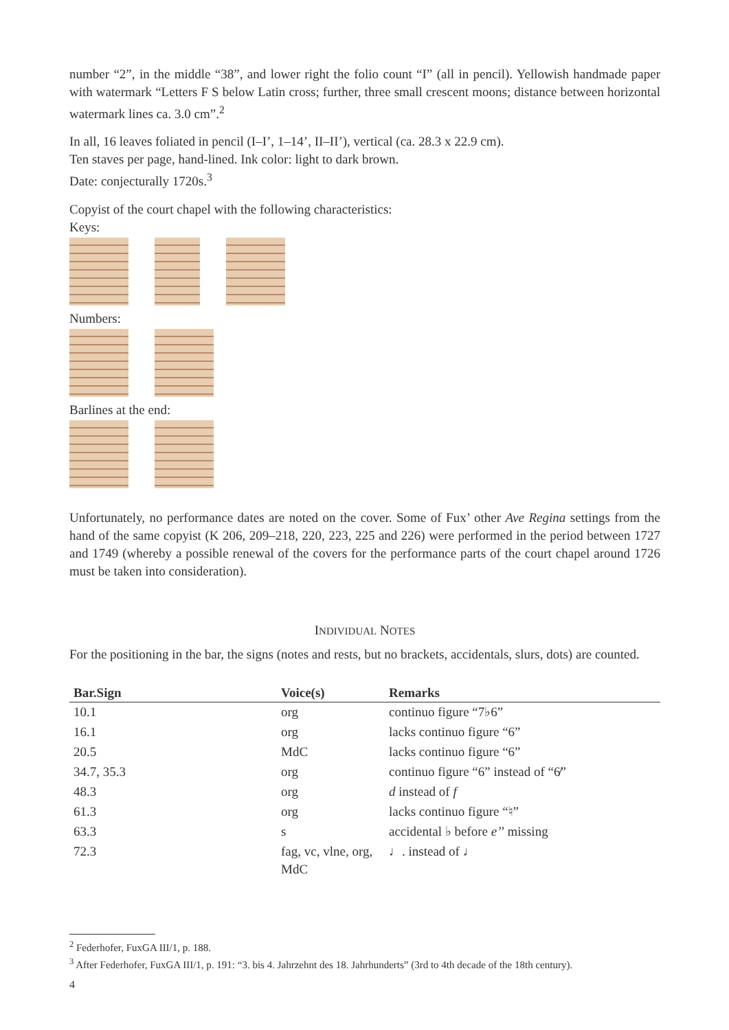number “2”, in the middle “38”, and lower right the folio count “I” (all in pencil). Yellowish handmade paper with watermark “Letters F S below Latin cross; further, three small crescent moons; distance between horizontal watermark lines ca. 3.0 cm”.<sup>2</sup>
In all, 16 leaves foliated in pencil (I–I’, 1–14’, II–II’), vertical (ca. 28.3 x 22.9 cm).
Ten staves per page, hand-lined. Ink color: light to dark brown.
Date: conjecturally 1720s.<sup>3</sup>
Copyist of the court chapel with the following characteristics:
Keys:
Numbers:
Barlines at the end:
Unfortunately, no performance dates are noted on the cover. Some of Fux’ other Ave Regina settings from the hand of the same copyist (K 206, 209–218, 220, 223, 225 and 226) were performed in the period between 1727 and 1749 (whereby a possible renewal of the covers for the performance parts of the court chapel around 1726 must be taken into consideration).
INDIVIDUAL NOTES
For the positioning in the bar, the signs (notes and rests, but no brackets, accidentals, slurs, dots) are counted.
| Bar.Sign | Voice(s) | Remarks |
| --- | --- | --- |
| 10.1 | org | continuo figure “7♭6” |
| 16.1 | org | lacks continuo figure “6” |
| 20.5 | MdC | lacks continuo figure “6” |
| 34.7, 35.3 | org | continuo figure “6” instead of “6̸” |
| 48.3 | org | d instead of f |
| 61.3 | org | lacks continuo figure “♮” |
| 63.3 | s | accidental ♭ before e’’ missing |
| 72.3 | fag, vc, vlne, org, MdC | ♩. instead of ♩ |
<sup>2</sup> Federhofer, FuxGA III/1, p. 188.
<sup>3</sup> After Federhofer, FuxGA III/1, p. 191: “3. bis 4. Jahrzehnt des 18. Jahrhunderts” (3rd to 4th decade of the 18th century).
4